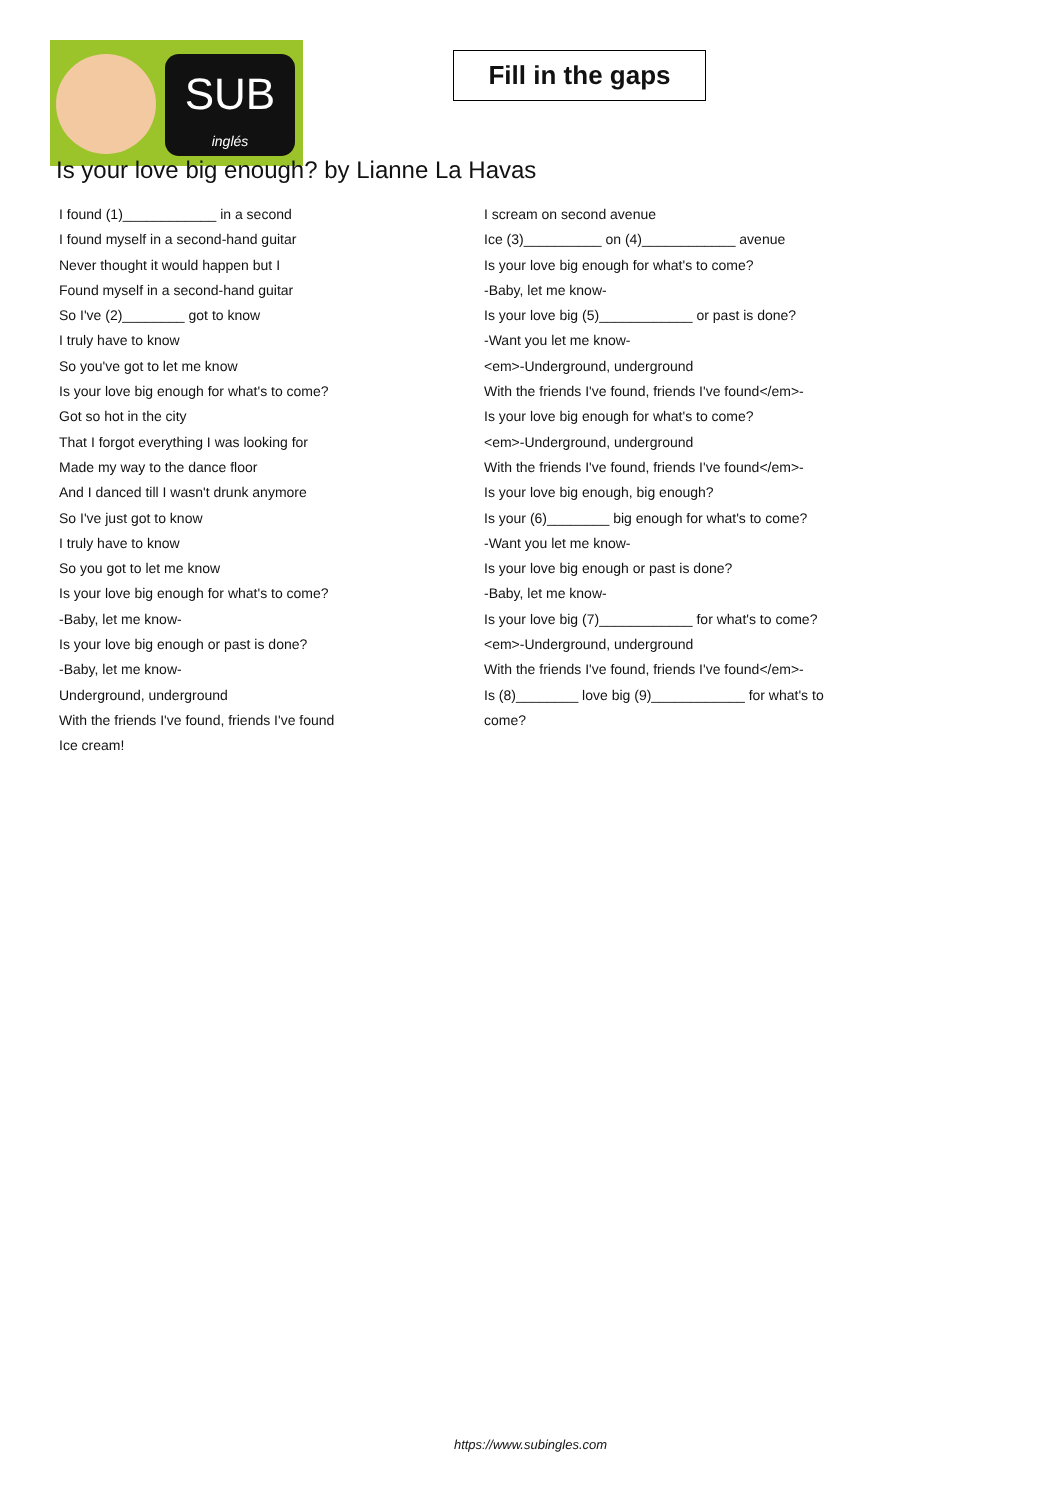SUB
inglés
Fill in the gaps
Is your love big enough? by Lianne La Havas
I found (1)____________ in a second
I found myself in a second-hand guitar
Never thought it would happen but I
Found myself in a second-hand guitar
So I've (2)________ got to know
I truly have to know
So you've got to let me know
Is your love big enough for what's to come?
Got so hot in the city
That I forgot everything I was looking for
Made my way to the dance floor
And I danced till I wasn't drunk anymore
So I've just got to know
I truly have to know
So you got to let me know
Is your love big enough for what's to come?
-Baby, let me know-
Is your love big enough or past is done?
-Baby, let me know-
Underground, underground
With the friends I've found, friends I've found
Ice cream!
I scream on second avenue
Ice (3)__________ on (4)____________ avenue
Is your love big enough for what's to come?
-Baby, let me know-
Is your love big (5)____________ or past is done?
-Want you let me know-
<em>-Underground, underground
With the friends I've found, friends I've found</em>-
Is your love big enough for what's to come?
<em>-Underground, underground
With the friends I've found, friends I've found</em>-
Is your love big enough, big enough?
Is your (6)________ big enough for what's to come?
-Want you let me know-
Is your love big enough or past is done?
-Baby, let me know-
Is your love big (7)____________ for what's to come?
<em>-Underground, underground
With the friends I've found, friends I've found</em>-
Is (8)________ love big (9)____________ for what's to
come?
https://www.subingles.com